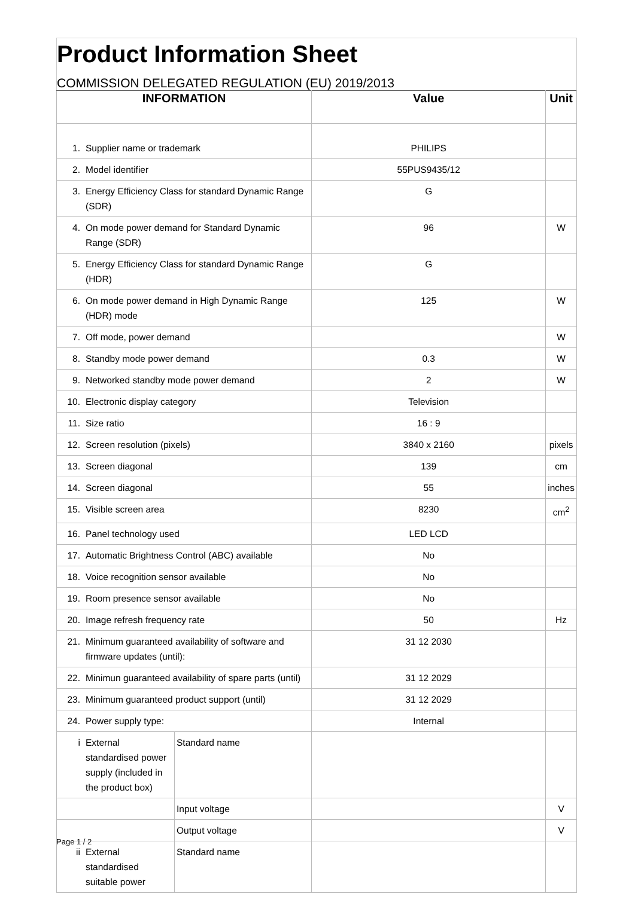Product Information Sheet
COMMISSION DELEGATED REGULATION (EU) 2019/2013
| INFORMATION | | | Value | Unit |
| --- | --- | --- | --- | --- |
| 1. | Supplier name or trademark | | PHILIPS | |
| 2. | Model identifier | | 55PUS9435/12 | |
| 3. | Energy Efficiency Class for standard Dynamic Range (SDR) | | G | |
| 4. | On mode power demand for Standard Dynamic Range (SDR) | | 96 | W |
| 5. | Energy Efficiency Class for standard Dynamic Range (HDR) | | G | |
| 6. | On mode power demand in High Dynamic Range (HDR) mode | | 125 | W |
| 7. | Off mode, power demand | | | W |
| 8. | Standby mode power demand | | 0.3 | W |
| 9. | Networked standby mode power demand | | 2 | W |
| 10. | Electronic display category | | Television | |
| 11. | Size ratio | | 16 : 9 | |
| 12. | Screen resolution (pixels) | | 3840 x 2160 | pixels |
| 13. | Screen diagonal | | 139 | cm |
| 14. | Screen diagonal | | 55 | inches |
| 15. | Visible screen area | | 8230 | cm<sup>2</sup> |
| 16. | Panel technology used | | LED LCD | |
| 17. | Automatic Brightness Control (ABC) available | | No | |
| 18. | Voice recognition sensor available | | No | |
| 19. | Room presence sensor available | | No | |
| 20. | Image refresh frequency rate | | 50 | Hz |
| 21. | Minimum guaranteed availability of software and firmware updates (until): | | 31 12 2030 | |
| 22. | Minimun guaranteed availability of spare parts (until) | | 31 12 2029 | |
| 23. | Minimum guaranteed product support (until) | | 31 12 2029 | |
| 24. | Power supply type: | | Internal | |
| i | External standardised power supply (included in the product box) | Standard name | | |
| | | Input voltage | | V |
| | | Output voltage | | V |
| ii | External standardised suitable power | Standard name | | |
Page 1 / 2